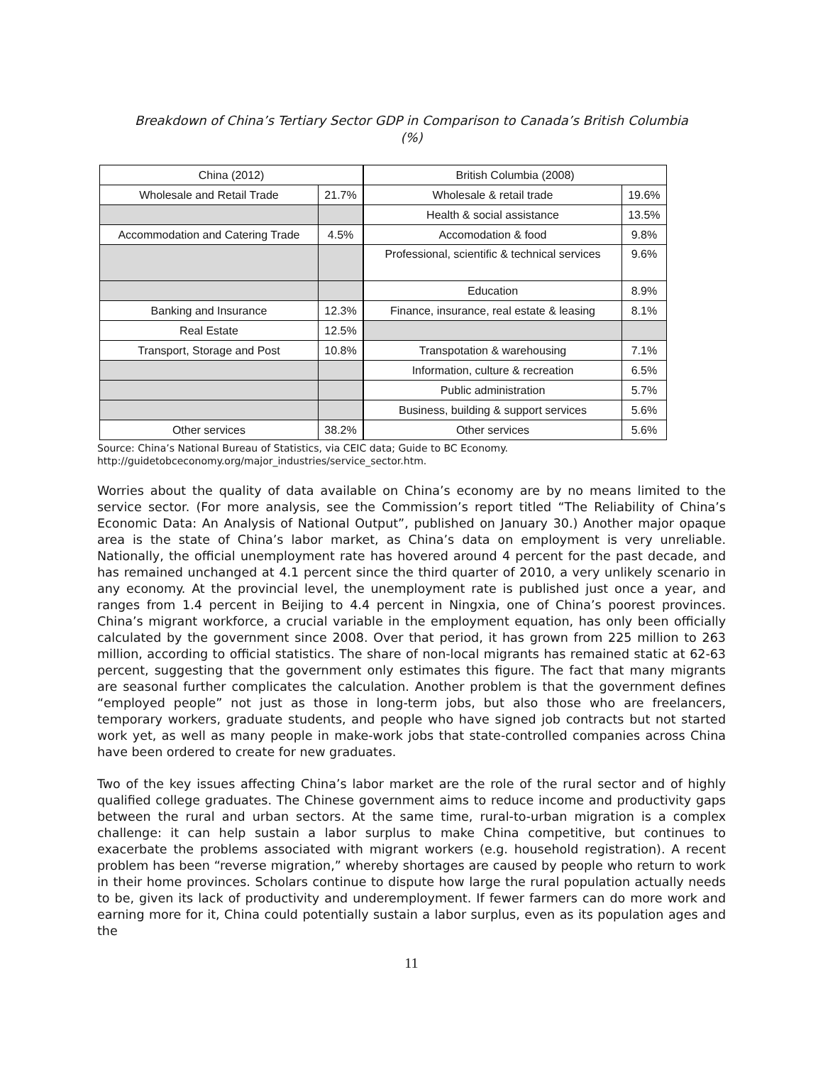Breakdown of China’s Tertiary Sector GDP in Comparison to Canada’s British Columbia
(%)
| China (2012) | | British Columbia (2008) | |
| Wholesale and Retail Trade | 21.7% | Wholesale & retail trade | 19.6% |
| | | Health & social assistance | 13.5% |
| Accommodation and Catering Trade | 4.5% | Accomodation & food | 9.8% |
| | | Professional, scientific & technical services | 9.6% |
| | | Education | 8.9% |
| Banking and Insurance | 12.3% | Finance, insurance, real estate & leasing | 8.1% |
| Real Estate | 12.5% | | |
| Transport, Storage and Post | 10.8% | Transpotation & warehousing | 7.1% |
| | | Information, culture & recreation | 6.5% |
| | | Public administration | 5.7% |
| | | Business, building & support services | 5.6% |
| Other services | 38.2% | Other services | 5.6% |
Source: China’s National Bureau of Statistics, via CEIC data; Guide to BC Economy.
http://guidetobceconomy.org/major_industries/service_sector.htm.
Worries about the quality of data available on China’s economy are by no means limited to the service sector. (For more analysis, see the Commission’s report titled “The Reliability of China’s Economic Data: An Analysis of National Output”, published on January 30.) Another major opaque area is the state of China’s labor market, as China’s data on employment is very unreliable. Nationally, the official unemployment rate has hovered around 4 percent for the past decade, and has remained unchanged at 4.1 percent since the third quarter of 2010, a very unlikely scenario in any economy. At the provincial level, the unemployment rate is published just once a year, and ranges from 1.4 percent in Beijing to 4.4 percent in Ningxia, one of China’s poorest provinces. China’s migrant workforce, a crucial variable in the employment equation, has only been officially calculated by the government since 2008. Over that period, it has grown from 225 million to 263 million, according to official statistics. The share of non-local migrants has remained static at 62-63 percent, suggesting that the government only estimates this figure. The fact that many migrants are seasonal further complicates the calculation. Another problem is that the government defines “employed people” not just as those in long-term jobs, but also those who are freelancers, temporary workers, graduate students, and people who have signed job contracts but not started work yet, as well as many people in make-work jobs that state-controlled companies across China have been ordered to create for new graduates.
Two of the key issues affecting China’s labor market are the role of the rural sector and of highly qualified college graduates. The Chinese government aims to reduce income and productivity gaps between the rural and urban sectors. At the same time, rural-to-urban migration is a complex challenge: it can help sustain a labor surplus to make China competitive, but continues to exacerbate the problems associated with migrant workers (e.g. household registration). A recent problem has been “reverse migration,” whereby shortages are caused by people who return to work in their home provinces. Scholars continue to dispute how large the rural population actually needs to be, given its lack of productivity and underemployment. If fewer farmers can do more work and earning more for it, China could potentially sustain a labor surplus, even as its population ages and the
11